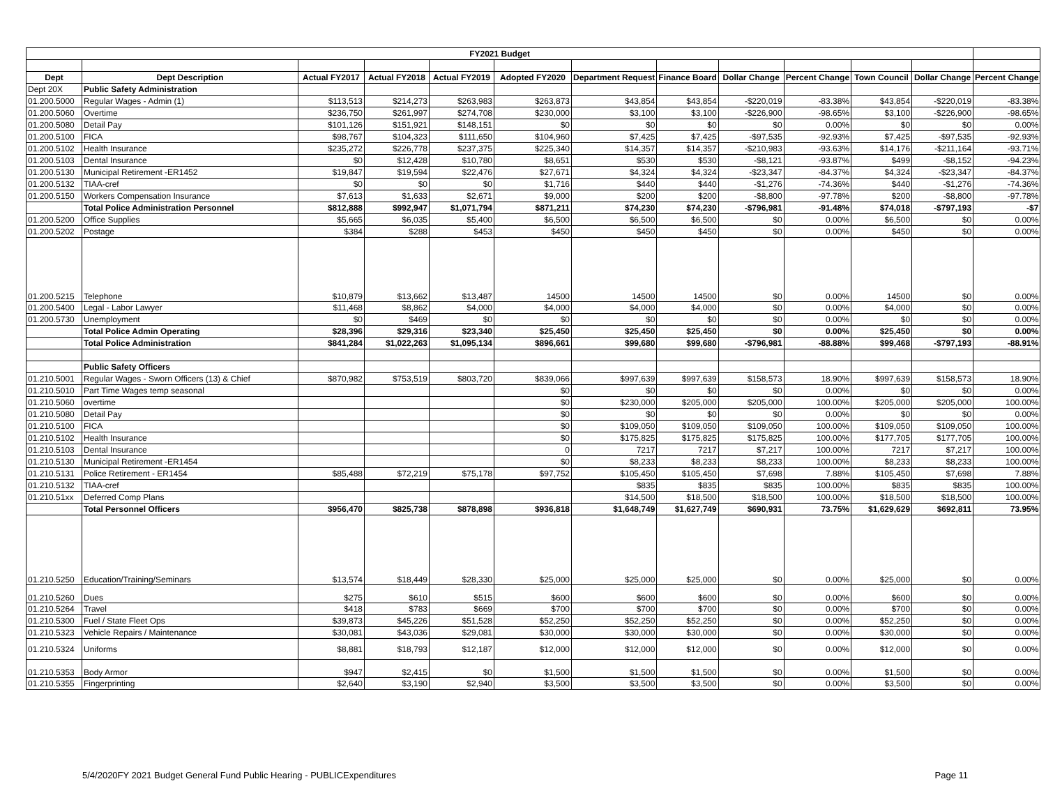| FY2021 Budget | | | | | | | | | | | | |
| Dept | Dept Description | Actual FY2017 | Actual FY2018 | Actual FY2019 | Adopted FY2020 | Department Request | Finance Board | Dollar Change | Percent Change | Town Council | Dollar Change | Percent Change |
| Dept 20X | Public Safety Administration | | | | | | | | | | | |
| 01.200.5000 | Regular Wages - Admin (1) | $113,513 | $214,273 | $263,983 | $263,873 | $43,854 | $43,854 | -$220,019 | -83.38% | $43,854 | -$220,019 | -83.38% |
| 01.200.5060 | Overtime | $236,750 | $261,997 | $274,708 | $230,000 | $3,100 | $3,100 | -$226,900 | -98.65% | $3,100 | -$226,900 | -98.65% |
| 01.200.5080 | Detail Pay | $101,126 | $151,921 | $148,151 | $0 | $0 | $0 | $0 | 0.00% | $0 | $0 | 0.00% |
| 01.200.5100 | FICA | $98,767 | $104,323 | $111,650 | $104,960 | $7,425 | $7,425 | -$97,535 | -92.93% | $7,425 | -$97,535 | -92.93% |
| 01.200.5102 | Health Insurance | $235,272 | $226,778 | $237,375 | $225,340 | $14,357 | $14,357 | -$210,983 | -93.63% | $14,176 | -$211,164 | -93.71% |
| 01.200.5103 | Dental Insurance | $0 | $12,428 | $10,780 | $8,651 | $530 | $530 | -$8,121 | -93.87% | $499 | -$8,152 | -94.23% |
| 01.200.5130 | Municipal Retirement -ER1452 | $19,847 | $19,594 | $22,476 | $27,671 | $4,324 | $4,324 | -$23,347 | -84.37% | $4,324 | -$23,347 | -84.37% |
| 01.200.5132 | TIAA-cref | $0 | $0 | $0 | $1,716 | $440 | $440 | -$1,276 | -74.36% | $440 | -$1,276 | -74.36% |
| 01.200.5150 | Workers Compensation Insurance | $7,613 | $1,633 | $2,671 | $9,000 | $200 | $200 | -$8,800 | -97.78% | $200 | -$8,800 | -97.78% |
| | Total Police Administration Personnel | $812,888 | $992,947 | $1,071,794 | $871,211 | $74,230 | $74,230 | -$796,981 | -91.48% | $74,018 | -$797,193 | -$7 |
| 01.200.5200 | Office Supplies | $5,665 | $6,035 | $5,400 | $6,500 | $6,500 | $6,500 | $0 | 0.00% | $6,500 | $0 | 0.00% |
| 01.200.5202 | Postage | $384 | $288 | $453 | $450 | $450 | $450 | $0 | 0.00% | $450 | $0 | 0.00% |
| 01.200.5215 | Telephone | $10,879 | $13,662 | $13,487 | 14500 | 14500 | 14500 | $0 | 0.00% | 14500 | $0 | 0.00% |
| 01.200.5400 | Legal - Labor Lawyer | $11,468 | $8,862 | $4,000 | $4,000 | $4,000 | $4,000 | $0 | 0.00% | $4,000 | $0 | 0.00% |
| 01.200.5730 | Unemployment | $0 | $469 | $0 | $0 | $0 | $0 | $0 | 0.00% | $0 | $0 | 0.00% |
| | Total Police Admin Operating | $28,396 | $29,316 | $23,340 | $25,450 | $25,450 | $25,450 | $0 | 0.00% | $25,450 | $0 | 0.00% |
| | Total Police Administration | $841,284 | $1,022,263 | $1,095,134 | $896,661 | $99,680 | $99,680 | -$796,981 | -88.88% | $99,468 | -$797,193 | -88.91% |
| | Public Safety Officers | | | | | | | | | | | |
| 01.210.5001 | Regular Wages - Sworn Officers (13) & Chief | $870,982 | $753,519 | $803,720 | $839,066 | $997,639 | $997,639 | $158,573 | 18.90% | $997,639 | $158,573 | 18.90% |
| 01.210.5010 | Part Time Wages temp seasonal | | | | $0 | $0 | $0 | $0 | 0.00% | $0 | $0 | 0.00% |
| 01.210.5060 | overtime | | | | $0 | $230,000 | $205,000 | $205,000 | 100.00% | $205,000 | $205,000 | 100.00% |
| 01.210.5080 | Detail Pay | | | | $0 | $0 | $0 | $0 | 0.00% | $0 | $0 | 0.00% |
| 01.210.5100 | FICA | | | | $0 | $109,050 | $109,050 | $109,050 | 100.00% | $109,050 | $109,050 | 100.00% |
| 01.210.5102 | Health Insurance | | | | $0 | $175,825 | $175,825 | $175,825 | 100.00% | $177,705 | $177,705 | 100.00% |
| 01.210.5103 | Dental Insurance | | | | 0 | 7217 | 7217 | $7,217 | 100.00% | 7217 | $7,217 | 100.00% |
| 01.210.5130 | Municipal Retirement -ER1454 | | | | $0 | $8,233 | $8,233 | $8,233 | 100.00% | $8,233 | $8,233 | 100.00% |
| 01.210.5131 | Police Retirement - ER1454 | $85,488 | $72,219 | $75,178 | $97,752 | $105,450 | $105,450 | $7,698 | 7.88% | $105,450 | $7,698 | 7.88% |
| 01.210.5132 | TIAA-cref | | | | | $835 | $835 | $835 | 100.00% | $835 | $835 | 100.00% |
| 01.210.51xx | Deferred Comp Plans | | | | | $14,500 | $18,500 | $18,500 | 100.00% | $18,500 | $18,500 | 100.00% |
| | Total Personnel Officers | $956,470 | $825,738 | $878,898 | $936,818 | $1,648,749 | $1,627,749 | $690,931 | 73.75% | $1,629,629 | $692,811 | 73.95% |
| 01.210.5250 | Education/Training/Seminars | $13,574 | $18,449 | $28,330 | $25,000 | $25,000 | $25,000 | $0 | 0.00% | $25,000 | $0 | 0.00% |
| 01.210.5260 | Dues | $275 | $610 | $515 | $600 | $600 | $600 | $0 | 0.00% | $600 | $0 | 0.00% |
| 01.210.5264 | Travel | $418 | $783 | $669 | $700 | $700 | $700 | $0 | 0.00% | $700 | $0 | 0.00% |
| 01.210.5300 | Fuel / State Fleet Ops | $39,873 | $45,226 | $51,528 | $52,250 | $52,250 | $52,250 | $0 | 0.00% | $52,250 | $0 | 0.00% |
| 01.210.5323 | Vehicle Repairs / Maintenance | $30,081 | $43,036 | $29,081 | $30,000 | $30,000 | $30,000 | $0 | 0.00% | $30,000 | $0 | 0.00% |
| 01.210.5324 | Uniforms | $8,881 | $18,793 | $12,187 | $12,000 | $12,000 | $12,000 | $0 | 0.00% | $12,000 | $0 | 0.00% |
| 01.210.5353 | Body Armor | $947 | $2,415 | $0 | $1,500 | $1,500 | $1,500 | $0 | 0.00% | $1,500 | $0 | 0.00% |
| 01.210.5355 | Fingerprinting | $2,640 | $3,190 | $2,940 | $3,500 | $3,500 | $3,500 | $0 | 0.00% | $3,500 | $0 | 0.00% |
5/4/2020FY 2021 Budget General Fund Public Hearing - PUBLICExpenditures Page 11